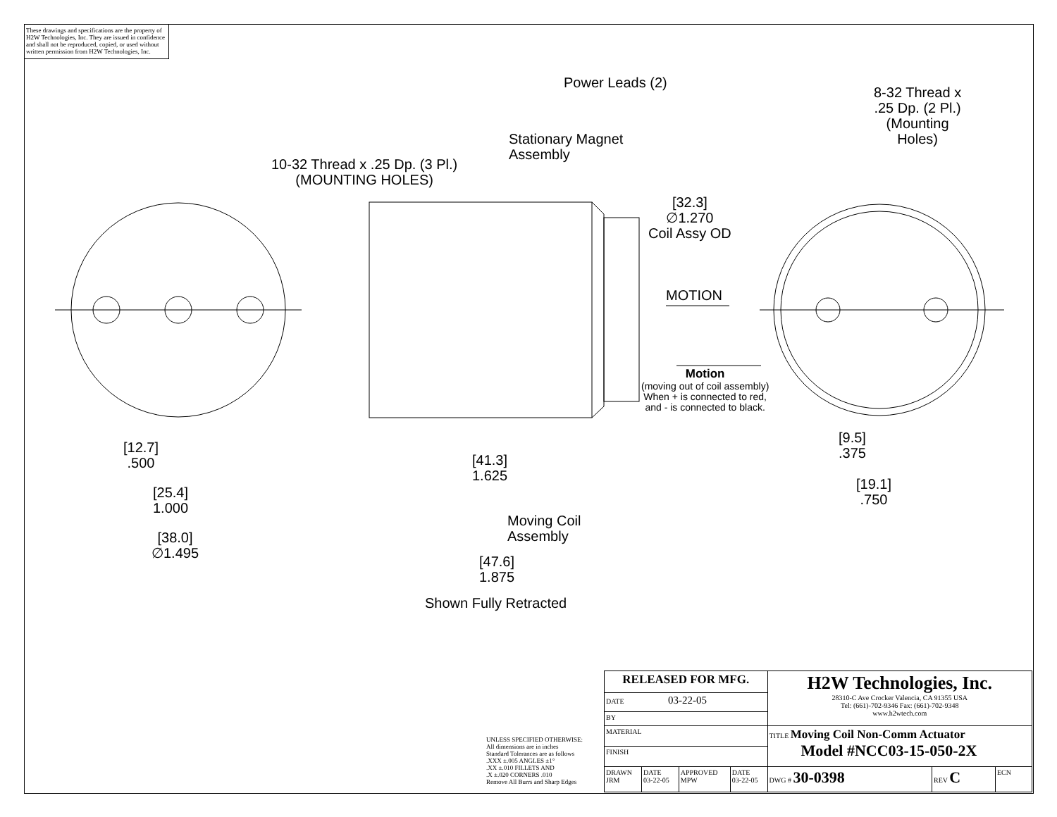These drawings and specifications are the property of H2W Technologies, Inc. They are issued in confidence and shall not be reproduced, copied, or used without written permission from H2W Technologies, Inc.
Power Leads (2)
8-32 Thread x
.25 Dp. (2 Pl.)
(Mounting
Holes)
Stationary Magnet
Assembly
10-32 Thread x .25 Dp. (3 Pl.)
(MOUNTING HOLES)
[32.3]
∅1.270
Coil Assy OD
MOTION
Motion
(moving out of coil assembly)
When + is connected to red,
and - is connected to black.
[9.5]
.375
[19.1]
.750
[12.7]
.500
[25.4]
1.000
[38.0]
∅1.495
[41.3]
1.625
Moving Coil
Assembly
[47.6]
1.875
Shown Fully Retracted
UNLESS SPECIFIED OTHERWISE:
All dimensions are in inches
Standard Tolerances are as follows
.XXX ±.005 ANGLES ±1°
.XX ±.010 FILLETS AND
.X ±.020 CORNERS .010
Remove All Burrs and Sharp Edges
| RELEASED FOR MFG. | | | | H2W Technologies, Inc. 28310-C Ave Crocker Valencia, CA 91355 USA Tel: (661)-702-9346 Fax: (661)-702-9348 www.h2wtech.com | | |
| DATE 03-22-05 | | | | | | |
| BY | | | | | | |
| MATERIAL | | | | TITLE Moving Coil Non-Comm Actuator Model #NCC03-15-050-2X | | |
| FINISH | | | | | | |
| DRAWN JRM | DATE 03-22-05 | APPROVED MPW | DATE 03-22-05 | DWG # 30-0398 | REV C | ECN |